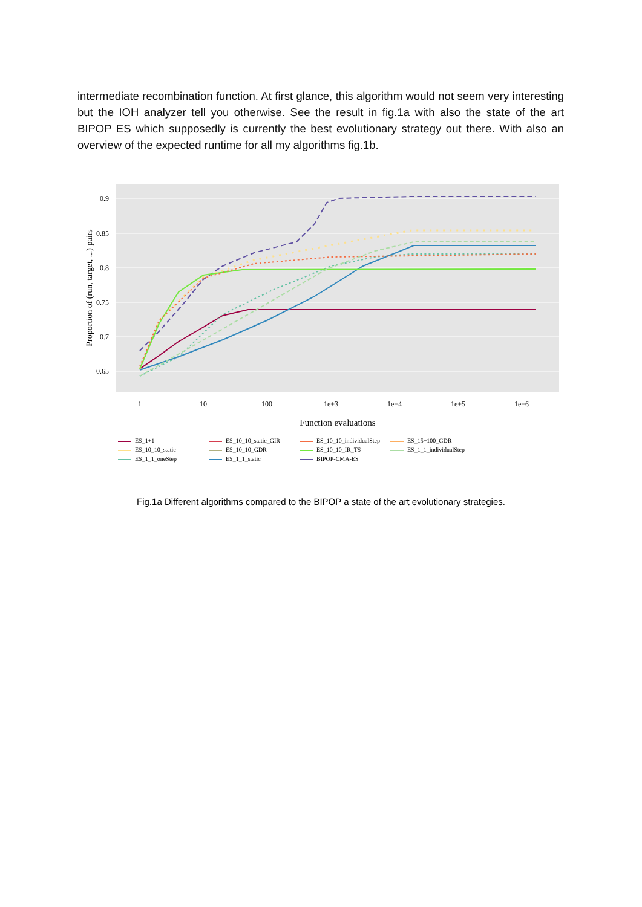intermediate recombination function. At first glance, this algorithm would not seem very interesting but the IOH analyzer tell you otherwise. See the result in fig.1a with also the state of the art BIPOP ES which supposedly is currently the best evolutionary strategy out there. With also an overview of the expected runtime for all my algorithms fig.1b.
0.9
0.85
0.8
0.75
0.7
0.65
Proportion of (run, target, ...) pairs
1
10
100
1e+3
1e+4
1e+5
1e+6
Function evaluations
ES_1+1 ES_10_10_static_GIR ES_10_10_individualStep ES_15+100_GDR ES_10_10_static ES_10_10_GDR ES_10_10_IR_TS ES_1_1_individualStep ES_1_1_oneStep ES_1_1_static BIPOP-CMA-ES
Fig.1a Different algorithms compared to the BIPOP a state of the art evolutionary strategies.